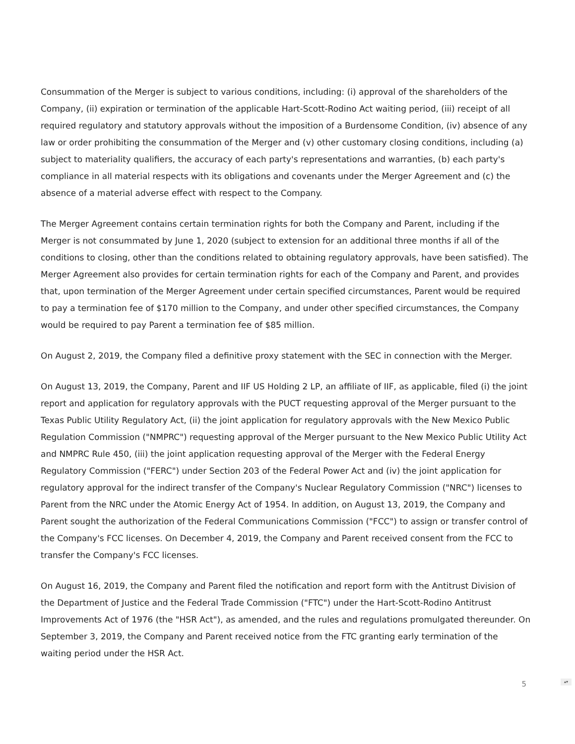Consummation of the Merger is subject to various conditions, including: (i) approval of the shareholders of the Company, (ii) expiration or termination of the applicable Hart-Scott-Rodino Act waiting period, (iii) receipt of all required regulatory and statutory approvals without the imposition of a Burdensome Condition, (iv) absence of any law or order prohibiting the consummation of the Merger and (v) other customary closing conditions, including (a) subject to materiality qualifiers, the accuracy of each party's representations and warranties, (b) each party's compliance in all material respects with its obligations and covenants under the Merger Agreement and (c) the absence of a material adverse effect with respect to the Company.
The Merger Agreement contains certain termination rights for both the Company and Parent, including if the Merger is not consummated by June 1, 2020 (subject to extension for an additional three months if all of the conditions to closing, other than the conditions related to obtaining regulatory approvals, have been satisfied). The Merger Agreement also provides for certain termination rights for each of the Company and Parent, and provides that, upon termination of the Merger Agreement under certain specified circumstances, Parent would be required to pay a termination fee of $170 million to the Company, and under other specified circumstances, the Company would be required to pay Parent a termination fee of $85 million.
On August 2, 2019, the Company filed a definitive proxy statement with the SEC in connection with the Merger.
On August 13, 2019, the Company, Parent and IIF US Holding 2 LP, an affiliate of IIF, as applicable, filed (i) the joint report and application for regulatory approvals with the PUCT requesting approval of the Merger pursuant to the Texas Public Utility Regulatory Act, (ii) the joint application for regulatory approvals with the New Mexico Public Regulation Commission ("NMPRC") requesting approval of the Merger pursuant to the New Mexico Public Utility Act and NMPRC Rule 450, (iii) the joint application requesting approval of the Merger with the Federal Energy Regulatory Commission ("FERC") under Section 203 of the Federal Power Act and (iv) the joint application for regulatory approval for the indirect transfer of the Company's Nuclear Regulatory Commission ("NRC") licenses to Parent from the NRC under the Atomic Energy Act of 1954. In addition, on August 13, 2019, the Company and Parent sought the authorization of the Federal Communications Commission ("FCC") to assign or transfer control of the Company's FCC licenses. On December 4, 2019, the Company and Parent received consent from the FCC to transfer the Company's FCC licenses.
On August 16, 2019, the Company and Parent filed the notification and report form with the Antitrust Division of the Department of Justice and the Federal Trade Commission ("FTC") under the Hart-Scott-Rodino Antitrust Improvements Act of 1976 (the "HSR Act"), as amended, and the rules and regulations promulgated thereunder. On September 3, 2019, the Company and Parent received notice from the FTC granting early termination of the waiting period under the HSR Act.
5
▴▾